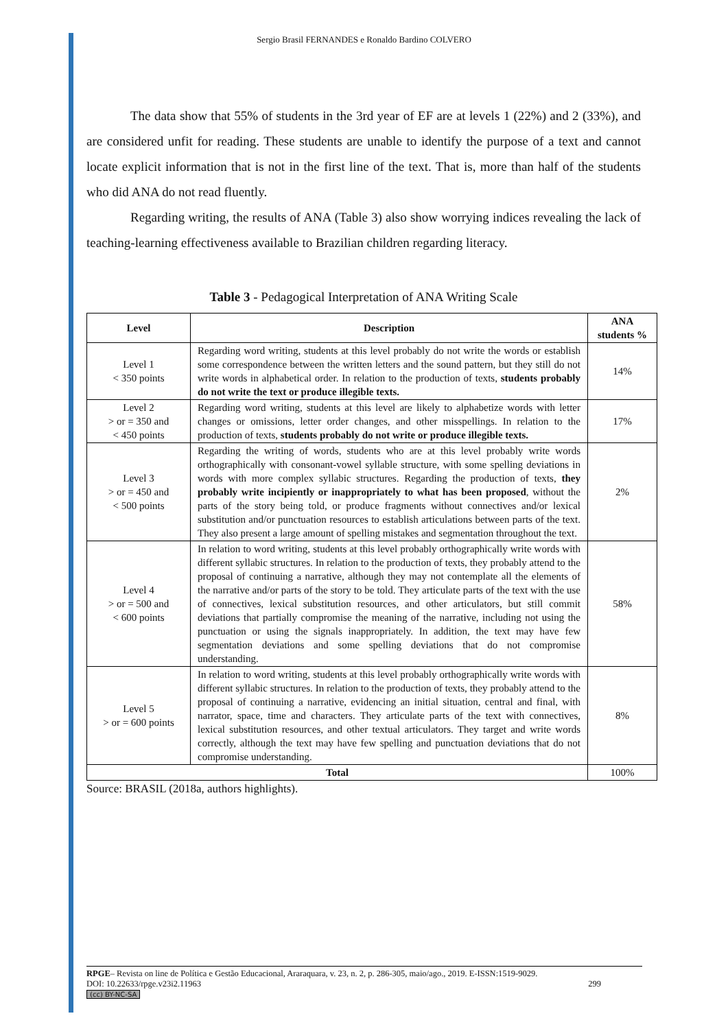Sergio Brasil FERNANDES e Ronaldo Bardino COLVERO
The data show that 55% of students in the 3rd year of EF are at levels 1 (22%) and 2 (33%), and are considered unfit for reading. These students are unable to identify the purpose of a text and cannot locate explicit information that is not in the first line of the text. That is, more than half of the students who did ANA do not read fluently.
Regarding writing, the results of ANA (Table 3) also show worrying indices revealing the lack of teaching-learning effectiveness available to Brazilian children regarding literacy.
Table 3 - Pedagogical Interpretation of ANA Writing Scale
| Level | Description | ANA students % |
| --- | --- | --- |
| Level 1 < 350 points | Regarding word writing, students at this level probably do not write the words or establish some correspondence between the written letters and the sound pattern, but they still do not write words in alphabetical order. In relation to the production of texts, students probably do not write the text or produce illegible texts. | 14% |
| Level 2 > or = 350 and < 450 points | Regarding word writing, students at this level are likely to alphabetize words with letter changes or omissions, letter order changes, and other misspellings. In relation to the production of texts, students probably do not write or produce illegible texts. | 17% |
| Level 3 > or = 450 and < 500 points | Regarding the writing of words, students who are at this level probably write words orthographically with consonant-vowel syllable structure, with some spelling deviations in words with more complex syllabic structures. Regarding the production of texts, they probably write incipiently or inappropriately to what has been proposed , without the parts of the story being told, or produce fragments without connectives and/or lexical substitution and/or punctuation resources to establish articulations between parts of the text. They also present a large amount of spelling mistakes and segmentation throughout the text. | 2% |
| Level 4 > or = 500 and < 600 points | In relation to word writing, students at this level probably orthographically write words with different syllabic structures. In relation to the production of texts, they probably attend to the proposal of continuing a narrative, although they may not contemplate all the elements of the narrative and/or parts of the story to be told. They articulate parts of the text with the use of connectives, lexical substitution resources, and other articulators, but still commit deviations that partially compromise the meaning of the narrative, including not using the punctuation or using the signals inappropriately. In addition, the text may have few segmentation deviations and some spelling deviations that do not compromise understanding. | 58% |
| Level 5 > or = 600 points | In relation to word writing, students at this level probably orthographically write words with different syllabic structures. In relation to the production of texts, they probably attend to the proposal of continuing a narrative, evidencing an initial situation, central and final, with narrator, space, time and characters. They articulate parts of the text with connectives, lexical substitution resources, and other textual articulators. They target and write words correctly, although the text may have few spelling and punctuation deviations that do not compromise understanding. | 8% |
| Total | | 100% |
Source: BRASIL (2018a, authors highlights).
RPGE– Revista on line de Política e Gestão Educacional, Araraquara, v. 23, n. 2, p. 286-305, maio/ago., 2019. E-ISSN:1519-9029.
DOI: 10.22633/rpge.v23i2.11963 299
(cc) BY-NC-SA